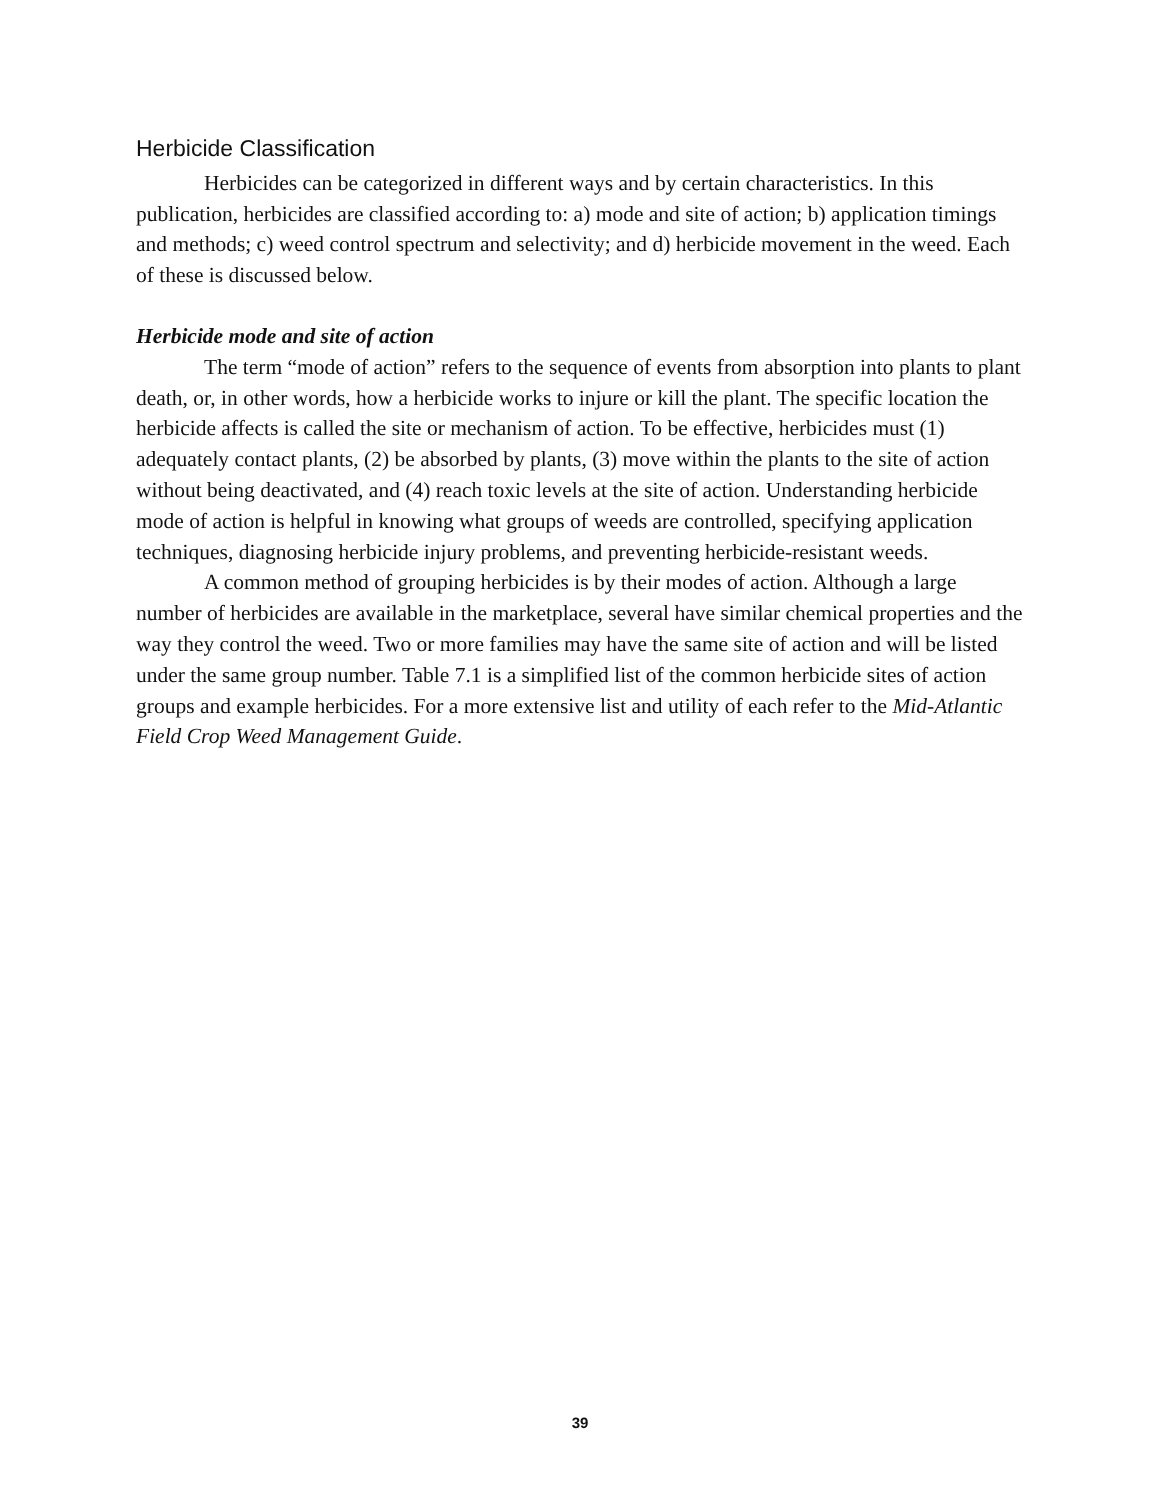Herbicide Classification
Herbicides can be categorized in different ways and by certain characteristics. In this publication, herbicides are classified according to: a) mode and site of action; b) application timings and methods; c) weed control spectrum and selectivity; and d) herbicide movement in the weed. Each of these is discussed below.
Herbicide mode and site of action
The term “mode of action” refers to the sequence of events from absorption into plants to plant death, or, in other words, how a herbicide works to injure or kill the plant. The specific location the herbicide affects is called the site or mechanism of action. To be effective, herbicides must (1) adequately contact plants, (2) be absorbed by plants, (3) move within the plants to the site of action without being deactivated, and (4) reach toxic levels at the site of action. Understanding herbicide mode of action is helpful in knowing what groups of weeds are controlled, specifying application techniques, diagnosing herbicide injury problems, and preventing herbicide-resistant weeds.
A common method of grouping herbicides is by their modes of action. Although a large number of herbicides are available in the marketplace, several have similar chemical properties and the way they control the weed. Two or more families may have the same site of action and will be listed under the same group number. Table 7.1 is a simplified list of the common herbicide sites of action groups and example herbicides. For a more extensive list and utility of each refer to the Mid-Atlantic Field Crop Weed Management Guide.
39